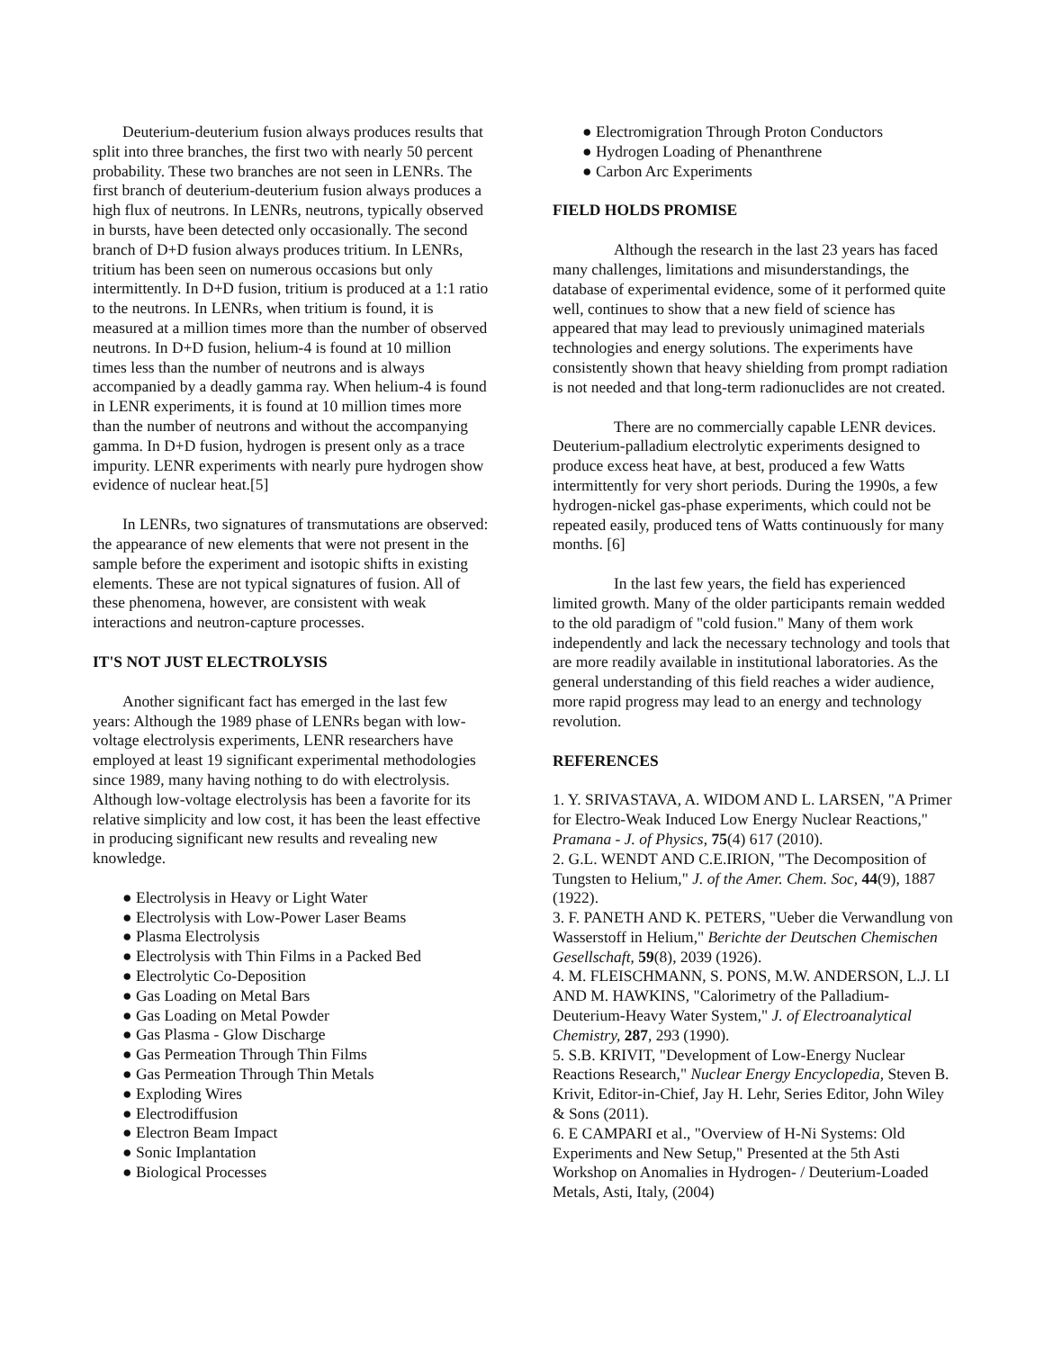Deuterium-deuterium fusion always produces results that split into three branches, the first two with nearly 50 percent probability. These two branches are not seen in LENRs. The first branch of deuterium-deuterium fusion always produces a high flux of neutrons. In LENRs, neutrons, typically observed in bursts, have been detected only occasionally. The second branch of D+D fusion always produces tritium. In LENRs, tritium has been seen on numerous occasions but only intermittently. In D+D fusion, tritium is produced at a 1:1 ratio to the neutrons. In LENRs, when tritium is found, it is measured at a million times more than the number of observed neutrons. In D+D fusion, helium-4 is found at 10 million times less than the number of neutrons and is always accompanied by a deadly gamma ray. When helium-4 is found in LENR experiments, it is found at 10 million times more than the number of neutrons and without the accompanying gamma. In D+D fusion, hydrogen is present only as a trace impurity. LENR experiments with nearly pure hydrogen show evidence of nuclear heat.[5]
In LENRs, two signatures of transmutations are observed: the appearance of new elements that were not present in the sample before the experiment and isotopic shifts in existing elements. These are not typical signatures of fusion. All of these phenomena, however, are consistent with weak interactions and neutron-capture processes.
IT'S NOT JUST ELECTROLYSIS
Another significant fact has emerged in the last few years: Although the 1989 phase of LENRs began with low-voltage electrolysis experiments, LENR researchers have employed at least 19 significant experimental methodologies since 1989, many having nothing to do with electrolysis. Although low-voltage electrolysis has been a favorite for its relative simplicity and low cost, it has been the least effective in producing significant new results and revealing new knowledge.
● Electrolysis in Heavy or Light Water
● Electrolysis with Low-Power Laser Beams
● Plasma Electrolysis
● Electrolysis with Thin Films in a Packed Bed
● Electrolytic Co-Deposition
● Gas Loading on Metal Bars
● Gas Loading on Metal Powder
● Gas Plasma - Glow Discharge
● Gas Permeation Through Thin Films
● Gas Permeation Through Thin Metals
● Exploding Wires
● Electrodiffusion
● Electron Beam Impact
● Sonic Implantation
● Biological Processes
● Electromigration Through Proton Conductors
● Hydrogen Loading of Phenanthrene
● Carbon Arc Experiments
FIELD HOLDS PROMISE
Although the research in the last 23 years has faced many challenges, limitations and misunderstandings, the database of experimental evidence, some of it performed quite well, continues to show that a new field of science has appeared that may lead to previously unimagined materials technologies and energy solutions. The experiments have consistently shown that heavy shielding from prompt radiation is not needed and that long-term radionuclides are not created.
There are no commercially capable LENR devices. Deuterium-palladium electrolytic experiments designed to produce excess heat have, at best, produced a few Watts intermittently for very short periods. During the 1990s, a few hydrogen-nickel gas-phase experiments, which could not be repeated easily, produced tens of Watts continuously for many months. [6]
In the last few years, the field has experienced limited growth. Many of the older participants remain wedded to the old paradigm of "cold fusion." Many of them work independently and lack the necessary technology and tools that are more readily available in institutional laboratories. As the general understanding of this field reaches a wider audience, more rapid progress may lead to an energy and technology revolution.
REFERENCES
1. Y. SRIVASTAVA, A. WIDOM AND L. LARSEN, "A Primer for Electro-Weak Induced Low Energy Nuclear Reactions," Pramana - J. of Physics, 75(4) 617 (2010).
2. G.L. WENDT AND C.E.IRION, "The Decomposition of Tungsten to Helium," J. of the Amer. Chem. Soc, 44(9), 1887 (1922).
3. F. PANETH AND K. PETERS, "Ueber die Verwandlung von Wasserstoff in Helium," Berichte der Deutschen Chemischen Gesellschaft, 59(8), 2039 (1926).
4. M. FLEISCHMANN, S. PONS, M.W. ANDERSON, L.J. LI AND M. HAWKINS, "Calorimetry of the Palladium-Deuterium-Heavy Water System," J. of Electroanalytical Chemistry, 287, 293 (1990).
5. S.B. KRIVIT, "Development of Low-Energy Nuclear Reactions Research," Nuclear Energy Encyclopedia, Steven B. Krivit, Editor-in-Chief, Jay H. Lehr, Series Editor, John Wiley & Sons (2011).
6. E CAMPARI et al., "Overview of H-Ni Systems: Old Experiments and New Setup," Presented at the 5th Asti Workshop on Anomalies in Hydrogen- / Deuterium-Loaded Metals, Asti, Italy, (2004)